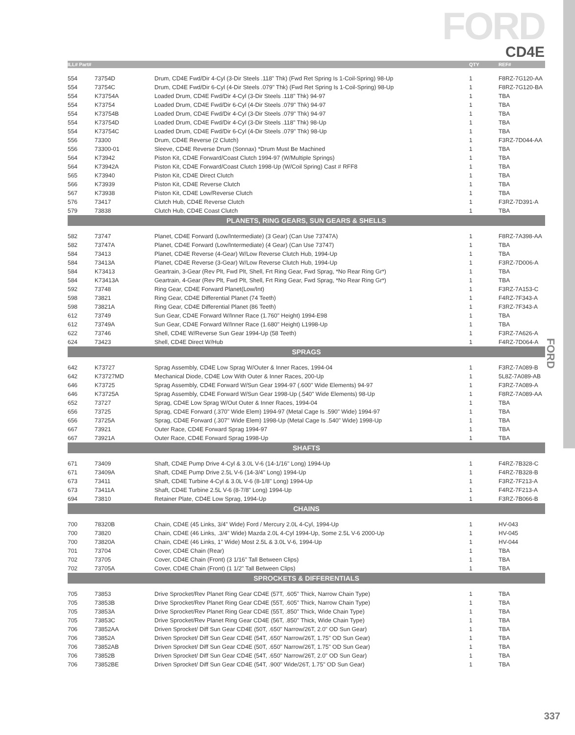FORD
CD4E
| ILL# Part# | | | QTY | REF# |
| --- | --- | --- | --- | --- |
| 554 | 73754D | Drum, CD4E Fwd/Dir 4-Cyl (3-Dir Steels .118" Thk) (Fwd Ret Spring Is 1-Coil-Spring) 98-Up | 1 | F8RZ-7G120-AA |
| 554 | 73754C | Drum, CD4E Fwd/Dir 6-Cyl (4-Dir Steels .079" Thk) (Fwd Ret Spring Is 1-Coil-Spring) 98-Up | 1 | F8RZ-7G120-BA |
| 554 | K73754A | Loaded Drum, CD4E Fwd/Dir 4-Cyl (3-Dir Steels .118" Thk) 94-97 | 1 | TBA |
| 554 | K73754 | Loaded Drum, CD4E Fwd/Dir 6-Cyl (4-Dir Steels .079" Thk) 94-97 | 1 | TBA |
| 554 | K73754B | Loaded Drum, CD4E Fwd/Dir 4-Cyl (3-Dir Steels .079" Thk) 94-97 | 1 | TBA |
| 554 | K73754D | Loaded Drum, CD4E Fwd/Dir 4-Cyl (3-Dir Steels .118" Thk) 98-Up | 1 | TBA |
| 554 | K73754C | Loaded Drum, CD4E Fwd/Dir 6-Cyl (4-Dir Steels .079" Thk) 98-Up | 1 | TBA |
| 556 | 73300 | Drum, CD4E Reverse (2 Clutch) | 1 | F3RZ-7D044-AA |
| 556 | 73300-01 | Sleeve, CD4E Reverse Drum (Sonnax) *Drum Must Be Machined | 1 | TBA |
| 564 | K73942 | Piston Kit, CD4E Forward/Coast Clutch 1994-97 (W/Multiple Springs) | 1 | TBA |
| 564 | K73942A | Piston Kit, CD4E Forward/Coast Clutch 1998-Up (W/Coil Spring) Cast # RFF8 | 1 | TBA |
| 565 | K73940 | Piston Kit, CD4E Direct Clutch | 1 | TBA |
| 566 | K73939 | Piston Kit, CD4E Reverse Clutch | 1 | TBA |
| 567 | K73938 | Piston Kit, CD4E Low/Reverse Clutch | 1 | TBA |
| 576 | 73417 | Clutch Hub, CD4E Reverse Clutch | 1 | F3RZ-7D391-A |
| 579 | 73838 | Clutch Hub, CD4E Coast Clutch | 1 | TBA |
| PLANETS, RING GEARS, SUN GEARS & SHELLS | | | | |
| 582 | 73747 | Planet, CD4E Forward (Low/Intermediate) (3 Gear) (Can Use 73747A) | 1 | F8RZ-7A398-AA |
| 582 | 73747A | Planet, CD4E Forward (Low/Intermediate) (4 Gear) (Can Use 73747) | 1 | TBA |
| 584 | 73413 | Planet, CD4E Reverse (4-Gear) W/Low Reverse Clutch Hub, 1994-Up | 1 | TBA |
| 584 | 73413A | Planet, CD4E Reverse (3-Gear) W/Low Reverse Clutch Hub, 1994-Up | 1 | F3RZ-7D006-A |
| 584 | K73413 | Geartrain, 3-Gear (Rev Plt, Fwd Plt, Shell, Frt Ring Gear, Fwd Sprag, *No Rear Ring Gr*) | 1 | TBA |
| 584 | K73413A | Geartrain, 4-Gear (Rev Plt, Fwd Plt, Shell, Frt Ring Gear, Fwd Sprag, *No Rear Ring Gr*) | 1 | TBA |
| 592 | 73748 | Ring Gear, CD4E Forward Planet(Low/Int) | 1 | F3RZ-7A153-C |
| 598 | 73821 | Ring Gear, CD4E Differential Planet (74 Teeth) | 1 | F4RZ-7F343-A |
| 598 | 73821A | Ring Gear, CD4E Differential Planet (86 Teeth) | 1 | F3RZ-7F343-A |
| 612 | 73749 | Sun Gear, CD4E Forward W/Inner Race (1.760" Height) 1994-E98 | 1 | TBA |
| 612 | 73749A | Sun Gear, CD4E Forward W/Inner Race (1.680" Height) L1998-Up | 1 | TBA |
| 622 | 73746 | Shell, CD4E W/Reverse Sun Gear 1994-Up (58 Teeth) | 1 | F3RZ-7A626-A |
| 624 | 73423 | Shell, CD4E Direct W/Hub | 1 | F4RZ-7D064-A |
| SPRAGS | | | | |
| 642 | K73727 | Sprag Assembly, CD4E Low Sprag W/Outer & Inner Races, 1994-04 | 1 | F3RZ-7A089-B |
| 642 | K73727MD | Mechanical Diode, CD4E Low With Outer & Inner Races, 200-Up | 1 | 5L8Z-7A089-AB |
| 646 | K73725 | Sprag Assembly, CD4E Forward W/Sun Gear 1994-97 (.600" Wide Elements) 94-97 | 1 | F3RZ-7A089-A |
| 646 | K73725A | Sprag Assembly, CD4E Forward W/Sun Gear 1998-Up (.540" Wide Elements) 98-Up | 1 | F8RZ-7A089-AA |
| 652 | 73727 | Sprag, CD4E Low Sprag W/Out Outer & Inner Races, 1994-04 | 1 | TBA |
| 656 | 73725 | Sprag, CD4E Forward (.370" Wide Elem) 1994-97 (Metal Cage Is .590" Wide) 1994-97 | 1 | TBA |
| 656 | 73725A | Sprag, CD4E Forward (.307" Wide Elem) 1998-Up (Metal Cage Is .540" Wide) 1998-Up | 1 | TBA |
| 667 | 73921 | Outer Race, CD4E Forward Sprag 1994-97 | 1 | TBA |
| 667 | 73921A | Outer Race, CD4E Forward Sprag 1998-Up | 1 | TBA |
| SHAFTS | | | | |
| 671 | 73409 | Shaft, CD4E Pump Drive 4-Cyl & 3.0L V-6 (14-1/16" Long) 1994-Up | 1 | F4RZ-7B328-C |
| 671 | 73409A | Shaft, CD4E Pump Drive 2.5L V-6 (14-3/4" Long) 1994-Up | 1 | F4RZ-7B328-B |
| 673 | 73411 | Shaft, CD4E Turbine 4-Cyl & 3.0L V-6 (8-1/8" Long) 1994-Up | 1 | F3RZ-7F213-A |
| 673 | 73411A | Shaft, CD4E Turbine 2.5L V-6 (8-7/8" Long) 1994-Up | 1 | F4RZ-7F213-A |
| 694 | 73810 | Retainer Plate, CD4E Low Sprag, 1994-Up | 1 | F3RZ-7B066-B |
| CHAINS | | | | |
| 700 | 78320B | Chain, CD4E (45 Links, 3/4" Wide) Ford / Mercury 2.0L 4-Cyl, 1994-Up | 1 | HV-043 |
| 700 | 73820 | Chain, CD4E (46 Links, .3/4" Wide) Mazda 2.0L 4-Cyl 1994-Up, Some 2.5L V-6 2000-Up | 1 | HV-045 |
| 700 | 73820A | Chain, CD4E (46 Links, 1" Wide) Most 2.5L & 3.0L V-6, 1994-Up | 1 | HV-044 |
| 701 | 73704 | Cover, CD4E Chain (Rear) | 1 | TBA |
| 702 | 73705 | Cover, CD4E Chain (Front) (3 1/16" Tall Between Clips) | 1 | TBA |
| 702 | 73705A | Cover, CD4E Chain (Front) (1 1/2" Tall Between Clips) | 1 | TBA |
| SPROCKETS & DIFFERENTIALS | | | | |
| 705 | 73853 | Drive Sprocket/Rev Planet Ring Gear CD4E (57T, .605" Thick, Narrow Chain Type) | 1 | TBA |
| 705 | 73853B | Drive Sprocket/Rev Planet Ring Gear CD4E (55T, .605" Thick, Narrow Chain Type) | 1 | TBA |
| 705 | 73853A | Drive Sprocket/Rev Planet Ring Gear CD4E (55T, .850" Thick, Wide Chain Type) | 1 | TBA |
| 705 | 73853C | Drive Sprocket/Rev Planet Ring Gear CD4E (56T, .850" Thick, Wide Chain Type) | 1 | TBA |
| 706 | 73852AA | Driven Sprocket/ Diff Sun Gear CD4E (50T, .650" Narrow/26T, 2.0" OD Sun Gear) | 1 | TBA |
| 706 | 73852A | Driven Sprocket/ Diff Sun Gear CD4E (54T, .650" Narrow/26T, 1.75" OD Sun Gear) | 1 | TBA |
| 706 | 73852AB | Driven Sprocket/ Diff Sun Gear CD4E (50T, .650" Narrow/26T, 1.75" OD Sun Gear) | 1 | TBA |
| 706 | 73852B | Driven Sprocket/ Diff Sun Gear CD4E (54T, .650" Narrow/26T, 2.0" OD Sun Gear) | 1 | TBA |
| 706 | 73852BE | Driven Sprocket/ Diff Sun Gear CD4E (54T, .900" Wide/26T, 1.75" OD Sun Gear) | 1 | TBA |
FORD
337